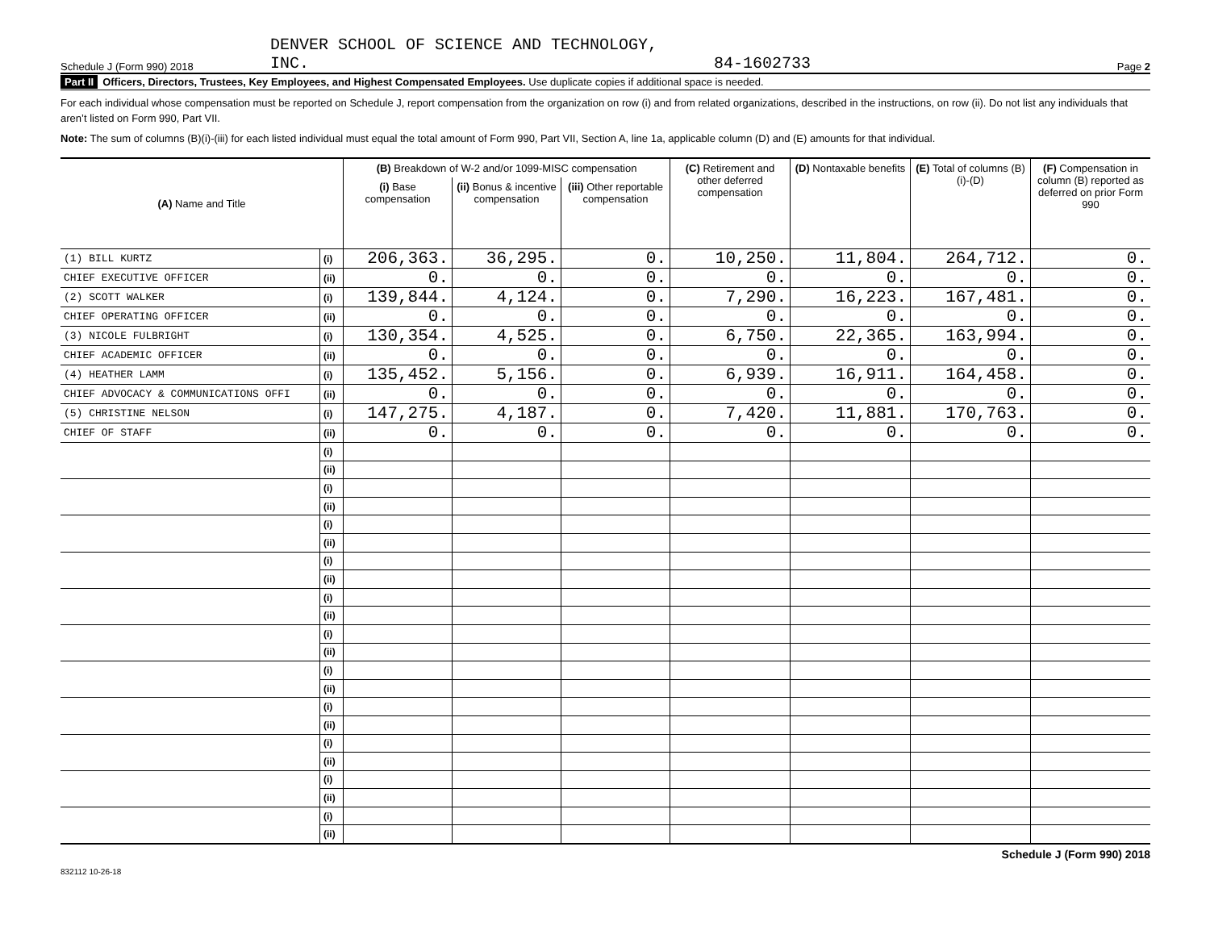Schedule J (Form 990) 2018
DENVER SCHOOL OF SCIENCE AND TECHNOLOGY,
INC.
84-1602733
Page 2
Part II Officers, Directors, Trustees, Key Employees, and Highest Compensated Employees. Use duplicate copies if additional space is needed.
For each individual whose compensation must be reported on Schedule J, report compensation from the organization on row (i) and from related organizations, described in the instructions, on row (ii). Do not list any individuals that aren’t listed on Form 990, Part VII.
Note: The sum of columns (B)(i)-(iii) for each listed individual must equal the total amount of Form 990, Part VII, Section A, line 1a, applicable column (D) and (E) amounts for that individual.
| (A) Name and Title | | (B) Breakdown of W-2 and/or 1099-MISC compensation | | | (C) Retirement and other deferred compensation | (D) Nontaxable benefits | (E) Total of columns (B)(i)-(D) | (F) Compensation in column (B) reported as deferred on prior Form 990 |
| --- | --- | --- | --- | --- | --- | --- | --- | --- |
| | | (i) Base compensation | (ii) Bonus & incentive compensation | (iii) Other reportable compensation | | | | |
| (1) BILL KURTZ | (i) | 206,363. | 36,295. | 0. | 10,250. | 11,804. | 264,712. | 0. |
| CHIEF EXECUTIVE OFFICER | (ii) | 0. | 0. | 0. | 0. | 0. | 0. | 0. |
| (2) SCOTT WALKER | (i) | 139,844. | 4,124. | 0. | 7,290. | 16,223. | 167,481. | 0. |
| CHIEF OPERATING OFFICER | (ii) | 0. | 0. | 0. | 0. | 0. | 0. | 0. |
| (3) NICOLE FULBRIGHT | (i) | 130,354. | 4,525. | 0. | 6,750. | 22,365. | 163,994. | 0. |
| CHIEF ACADEMIC OFFICER | (ii) | 0. | 0. | 0. | 0. | 0. | 0. | 0. |
| (4) HEATHER LAMM | (i) | 135,452. | 5,156. | 0. | 6,939. | 16,911. | 164,458. | 0. |
| CHIEF ADVOCACY & COMMUNICATIONS OFFI | (ii) | 0. | 0. | 0. | 0. | 0. | 0. | 0. |
| (5) CHRISTINE NELSON | (i) | 147,275. | 4,187. | 0. | 7,420. | 11,881. | 170,763. | 0. |
| CHIEF OF STAFF | (ii) | 0. | 0. | 0. | 0. | 0. | 0. | 0. |
| | (i) | | | | | | | |
| | (ii) | | | | | | | |
| | (i) | | | | | | | |
| | (ii) | | | | | | | |
| | (i) | | | | | | | |
| | (ii) | | | | | | | |
| | (i) | | | | | | | |
| | (ii) | | | | | | | |
| | (i) | | | | | | | |
| | (ii) | | | | | | | |
| | (i) | | | | | | | |
| | (ii) | | | | | | | |
| | (i) | | | | | | | |
| | (ii) | | | | | | | |
| | (i) | | | | | | | |
| | (ii) | | | | | | | |
| | (i) | | | | | | | |
| | (ii) | | | | | | | |
| | (i) | | | | | | | |
| | (ii) | | | | | | | |
| | (i) | | | | | | | |
| | (ii) | | | | | | | |
832112 10-26-18
Schedule J (Form 990) 2018